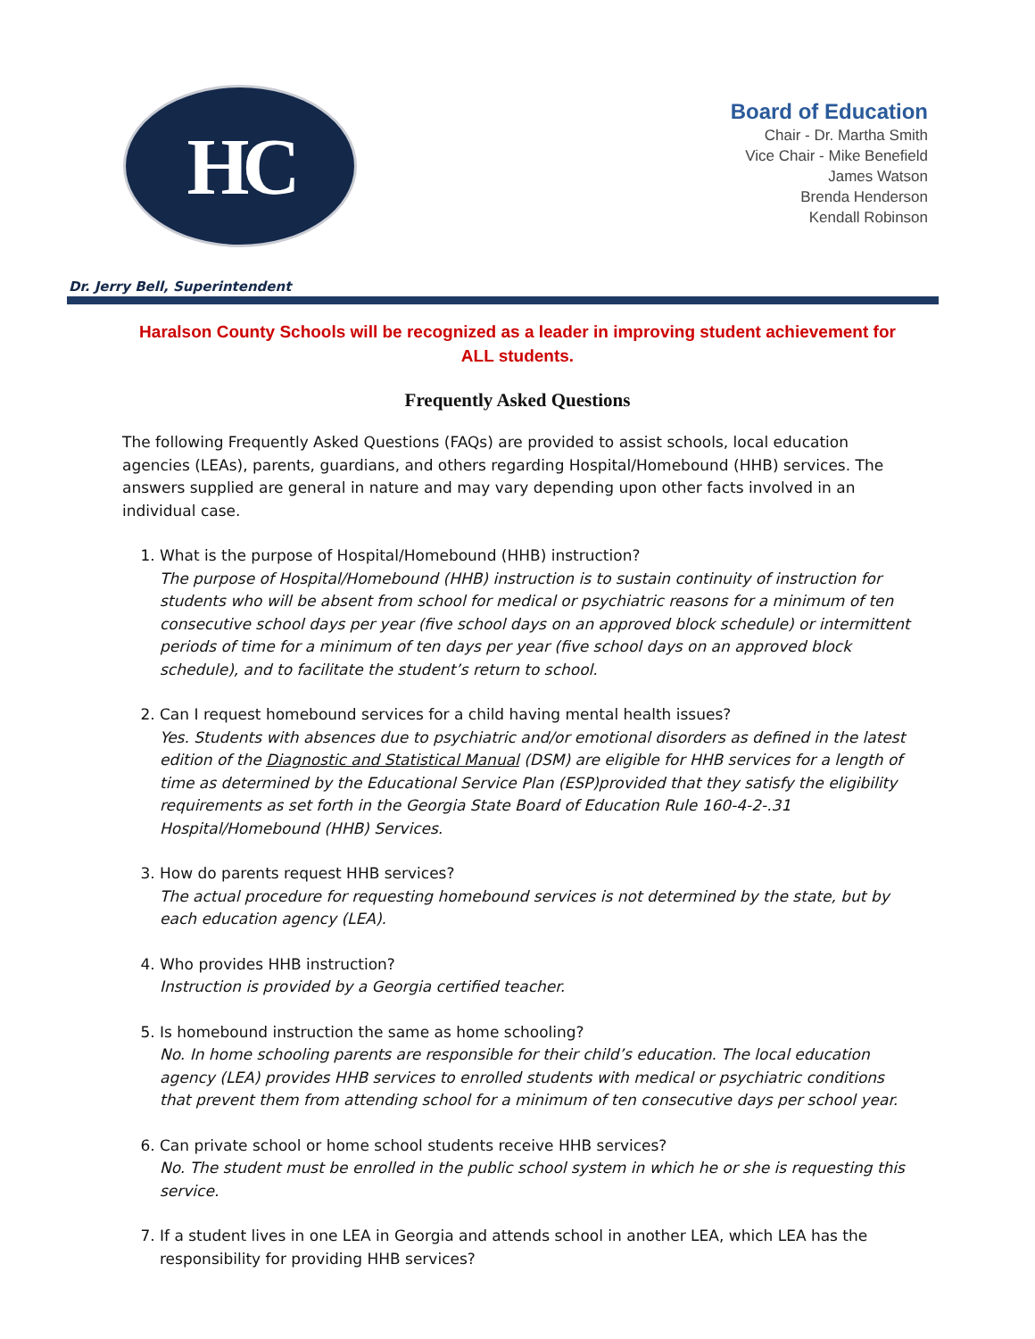HC
Board of Education
Chair - Dr. Martha Smith
Vice Chair - Mike Benefield
James Watson
Brenda Henderson
Kendall Robinson
Dr. Jerry Bell, Superintendent
Haralson County Schools will be recognized as a leader in improving student achievement for ALL students.
Frequently Asked Questions
The following Frequently Asked Questions (FAQs) are provided to assist schools, local education agencies (LEAs), parents, guardians, and others regarding Hospital/Homebound (HHB) services. The answers supplied are general in nature and may vary depending upon other facts involved in an individual case.
1. What is the purpose of Hospital/Homebound (HHB) instruction?
The purpose of Hospital/Homebound (HHB) instruction is to sustain continuity of instruction for students who will be absent from school for medical or psychiatric reasons for a minimum of ten consecutive school days per year (five school days on an approved block schedule) or intermittent periods of time for a minimum of ten days per year (five school days on an approved block schedule), and to facilitate the student’s return to school.
2. Can I request homebound services for a child having mental health issues?
Yes. Students with absences due to psychiatric and/or emotional disorders as defined in the latest edition of the Diagnostic and Statistical Manual (DSM) are eligible for HHB services for a length of time as determined by the Educational Service Plan (ESP)provided that they satisfy the eligibility requirements as set forth in the Georgia State Board of Education Rule 160-4-2-.31 Hospital/Homebound (HHB) Services.
3. How do parents request HHB services?
The actual procedure for requesting homebound services is not determined by the state, but by each education agency (LEA).
4. Who provides HHB instruction?
Instruction is provided by a Georgia certified teacher.
5. Is homebound instruction the same as home schooling?
No. In home schooling parents are responsible for their child’s education. The local education agency (LEA) provides HHB services to enrolled students with medical or psychiatric conditions that prevent them from attending school for a minimum of ten consecutive days per school year.
6. Can private school or home school students receive HHB services?
No. The student must be enrolled in the public school system in which he or she is requesting this service.
7. If a student lives in one LEA in Georgia and attends school in another LEA, which LEA has the responsibility for providing HHB services?